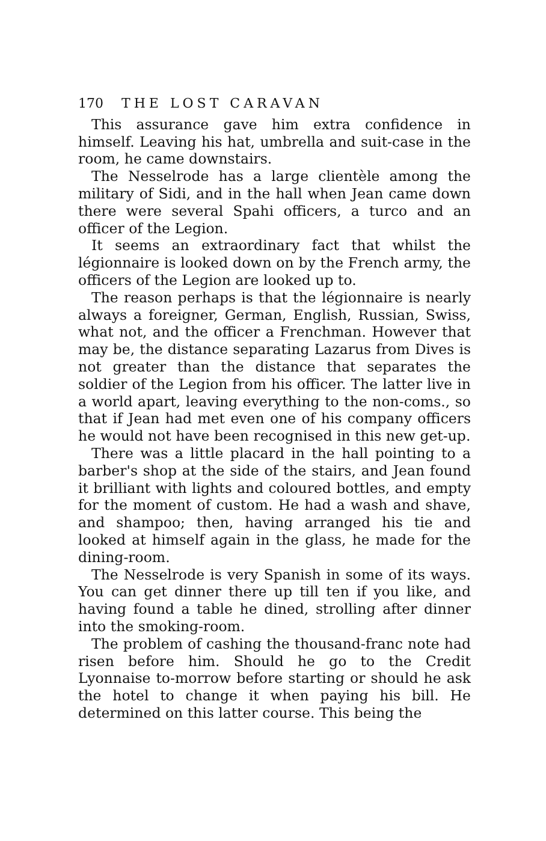170 THE LOST CARAVAN
This assurance gave him extra confidence in himself. Leaving his hat, umbrella and suit-case in the room, he came downstairs.
The Nesselrode has a large clientèle among the military of Sidi, and in the hall when Jean came down there were several Spahi officers, a turco and an officer of the Legion.
It seems an extraordinary fact that whilst the légionnaire is looked down on by the French army, the officers of the Legion are looked up to.
The reason perhaps is that the légionnaire is nearly always a foreigner, German, English, Russian, Swiss, what not, and the officer a Frenchman. However that may be, the distance separating Lazarus from Dives is not greater than the distance that separates the soldier of the Legion from his officer. The latter live in a world apart, leaving everything to the non-coms., so that if Jean had met even one of his company officers he would not have been recognised in this new get-up.
There was a little placard in the hall pointing to a barber's shop at the side of the stairs, and Jean found it brilliant with lights and coloured bottles, and empty for the moment of custom. He had a wash and shave, and shampoo; then, having arranged his tie and looked at himself again in the glass, he made for the dining-room.
The Nesselrode is very Spanish in some of its ways. You can get dinner there up till ten if you like, and having found a table he dined, strolling after dinner into the smoking-room.
The problem of cashing the thousand-franc note had risen before him. Should he go to the Credit Lyonnaise to-morrow before starting or should he ask the hotel to change it when paying his bill. He determined on this latter course. This being the